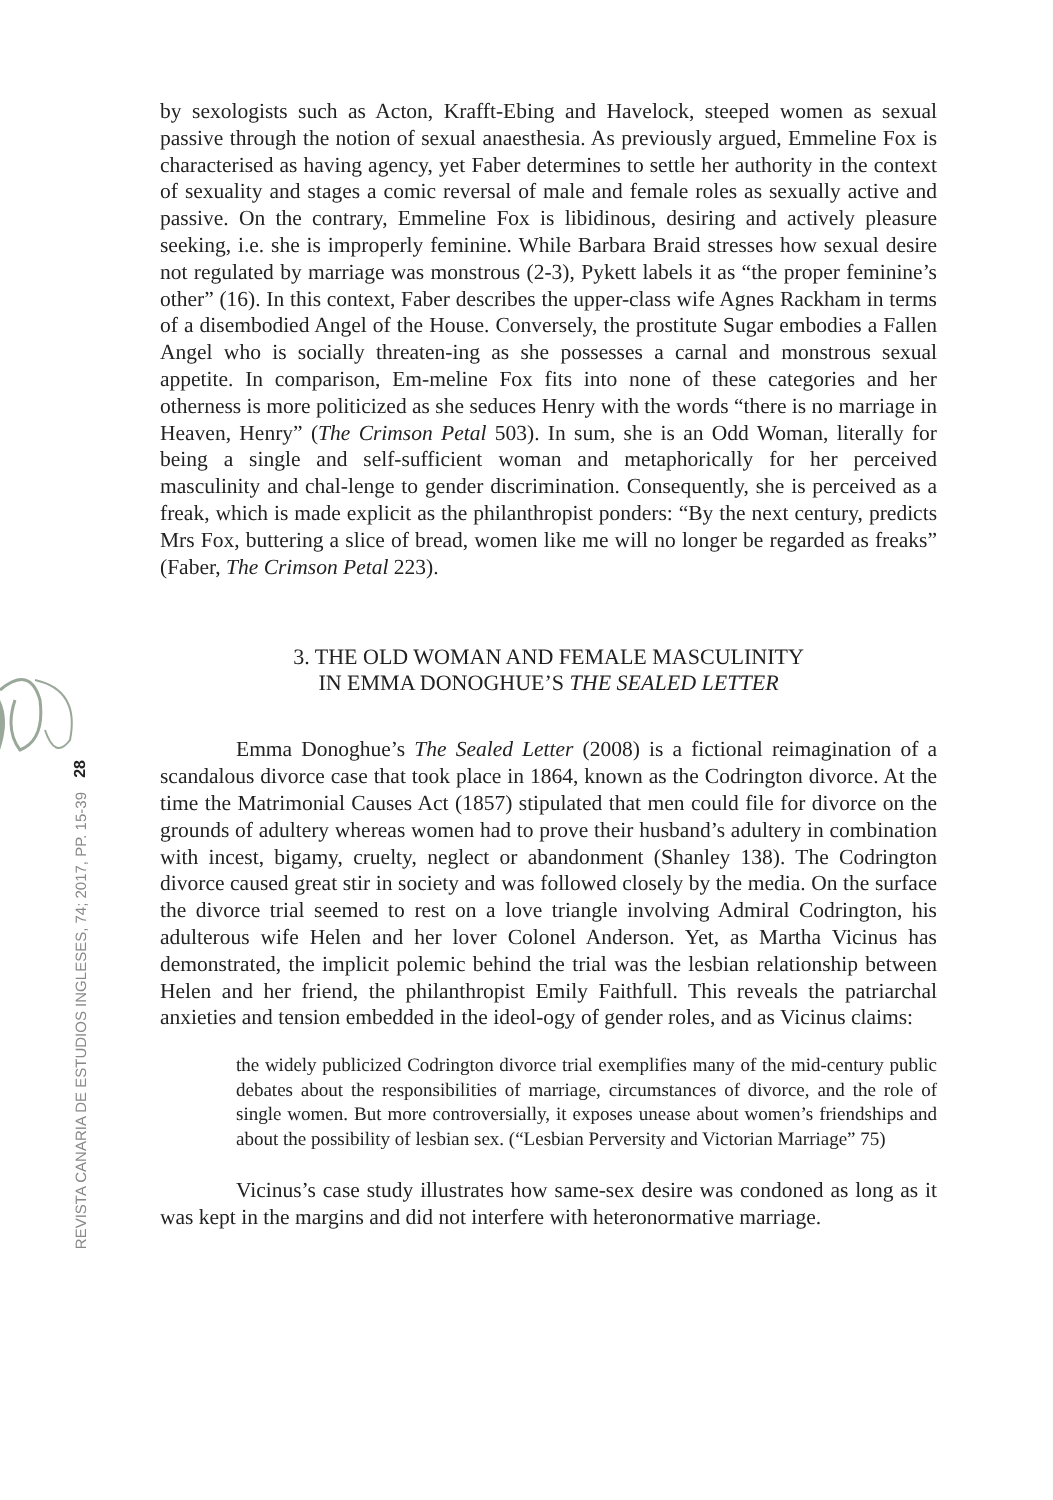28
REVISTA CANARIA DE ESTUDIOS INGLESES, 74; 2017, PP. 15-39
by sexologists such as Acton, Krafft-Ebing and Havelock, steeped women as sexual passive through the notion of sexual anaesthesia. As previously argued, Emmeline Fox is characterised as having agency, yet Faber determines to settle her authority in the context of sexuality and stages a comic reversal of male and female roles as sexually active and passive. On the contrary, Emmeline Fox is libidinous, desiring and actively pleasure seeking, i.e. she is improperly feminine. While Barbara Braid stresses how sexual desire not regulated by marriage was monstrous (2-3), Pykett labels it as “the proper feminine’s other” (16). In this context, Faber describes the upper-class wife Agnes Rackham in terms of a disembodied Angel of the House. Conversely, the prostitute Sugar embodies a Fallen Angel who is socially threaten-ing as she possesses a carnal and monstrous sexual appetite. In comparison, Em-meline Fox fits into none of these categories and her otherness is more politicized as she seduces Henry with the words “there is no marriage in Heaven, Henry” (The Crimson Petal 503). In sum, she is an Odd Woman, literally for being a single and self-sufficient woman and metaphorically for her perceived masculinity and chal-lenge to gender discrimination. Consequently, she is perceived as a freak, which is made explicit as the philanthropist ponders: “By the next century, predicts Mrs Fox, buttering a slice of bread, women like me will no longer be regarded as freaks” (Faber, The Crimson Petal 223).
3. THE OLD WOMAN AND FEMALE MASCULINITY
IN EMMA DONOGHUE’S THE SEALED LETTER
Emma Donoghue’s The Sealed Letter (2008) is a fictional reimagination of a scandalous divorce case that took place in 1864, known as the Codrington divorce. At the time the Matrimonial Causes Act (1857) stipulated that men could file for divorce on the grounds of adultery whereas women had to prove their husband’s adultery in combination with incest, bigamy, cruelty, neglect or abandonment (Shanley 138). The Codrington divorce caused great stir in society and was followed closely by the media. On the surface the divorce trial seemed to rest on a love triangle involving Admiral Codrington, his adulterous wife Helen and her lover Colonel Anderson. Yet, as Martha Vicinus has demonstrated, the implicit polemic behind the trial was the lesbian relationship between Helen and her friend, the philanthropist Emily Faithfull. This reveals the patriarchal anxieties and tension embedded in the ideol-ogy of gender roles, and as Vicinus claims:
the widely publicized Codrington divorce trial exemplifies many of the mid-century public debates about the responsibilities of marriage, circumstances of divorce, and the role of single women. But more controversially, it exposes unease about women’s friendships and about the possibility of lesbian sex. (“Lesbian Perversity and Victorian Marriage” 75)
Vicinus’s case study illustrates how same-sex desire was condoned as long as it was kept in the margins and did not interfere with heteronormative marriage.